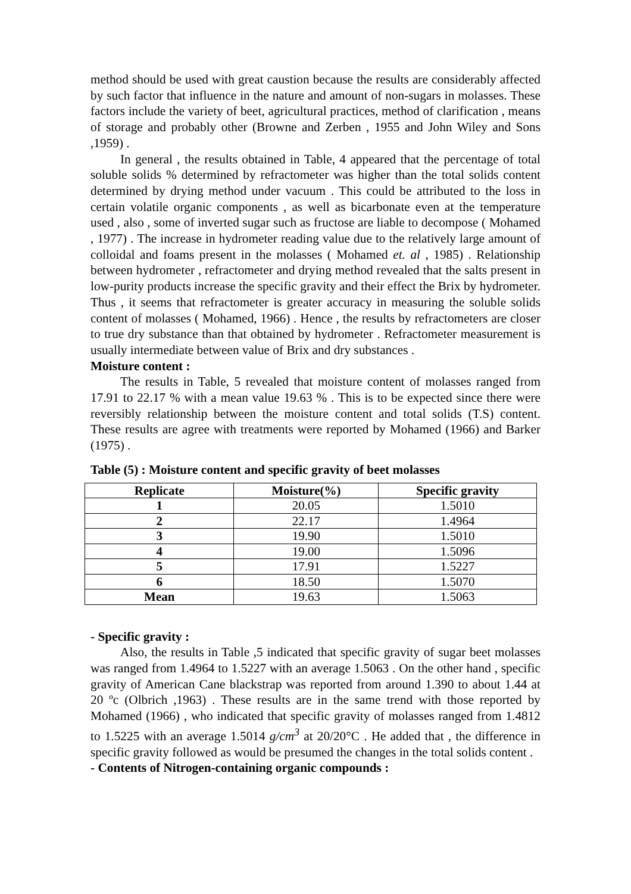method should be used with great caustion because the results are considerably affected by such factor that influence in the nature and amount of non-sugars in molasses. These factors include the variety of beet, agricultural practices, method of clarification , means of storage and probably other (Browne and Zerben , 1955 and John Wiley and Sons ,1959) .
In general , the results obtained in Table, 4 appeared that the percentage of total soluble solids % determined by refractometer was higher than the total solids content determined by drying method under vacuum . This could be attributed to the loss in certain volatile organic components , as well as bicarbonate even at the temperature used , also , some of inverted sugar such as fructose are liable to decompose ( Mohamed , 1977) . The increase in hydrometer reading value due to the relatively large amount of colloidal and foams present in the molasses ( Mohamed et. al , 1985) . Relationship between hydrometer , refractometer and drying method revealed that the salts present in low-purity products increase the specific gravity and their effect the Brix by hydrometer. Thus , it seems that refractometer is greater accuracy in measuring the soluble solids content of molasses ( Mohamed, 1966) . Hence , the results by refractometers are closer to true dry substance than that obtained by hydrometer . Refractometer measurement is usually intermediate between value of Brix and dry substances .
Moisture content :
The results in Table, 5 revealed that moisture content of molasses ranged from 17.91 to 22.17 % with a mean value 19.63 % . This is to be expected since there were reversibly relationship between the moisture content and total solids (T.S) content. These results are agree with treatments were reported by Mohamed (1966) and Barker (1975) .
Table (5) : Moisture content and specific gravity of beet molasses
| Replicate | Moisture(%) | Specific gravity |
| --- | --- | --- |
| 1 | 20.05 | 1.5010 |
| 2 | 22.17 | 1.4964 |
| 3 | 19.90 | 1.5010 |
| 4 | 19.00 | 1.5096 |
| 5 | 17.91 | 1.5227 |
| 6 | 18.50 | 1.5070 |
| Mean | 19.63 | 1.5063 |
- Specific gravity :
Also, the results in Table ,5 indicated that specific gravity of sugar beet molasses was ranged from 1.4964 to 1.5227 with an average 1.5063 . On the other hand , specific gravity of American Cane blackstrap was reported from around 1.390 to about 1.44 at 20 ºc (Olbrich ,1963) . These results are in the same trend with those reported by Mohamed (1966) , who indicated that specific gravity of molasses ranged from 1.4812 to 1.5225 with an average 1.5014 g/cm<sup>3</sup> at 20/20°C . He added that , the difference in specific gravity followed as would be presumed the changes in the total solids content .
- Contents of Nitrogen-containing organic compounds :